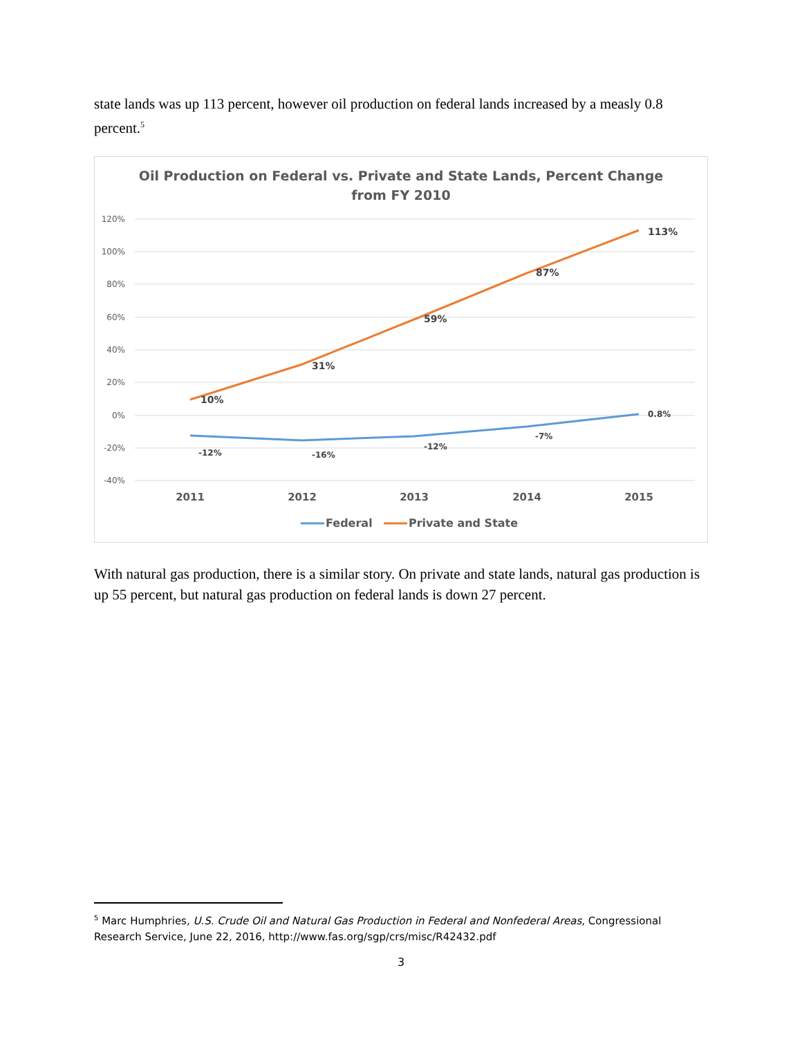state lands was up 113 percent, however oil production on federal lands increased by a measly 0.8 percent.<sup>5</sup>
Oil Production on Federal vs. Private and State Lands, Percent Change
from FY 2010
120%
100%
80%
60%
40%
20%
0%
-20%
-40%
10%
31%
59%
87%
113%
-12%
-16%
-12%
-7%
0.8%
2011
2012
2013
2014
2015
Federal
Private and State
With natural gas production, there is a similar story. On private and state lands, natural gas production is up 55 percent, but natural gas production on federal lands is down 27 percent.
<sup>5</sup> Marc Humphries, U.S. Crude Oil and Natural Gas Production in Federal and Nonfederal Areas, Congressional Research Service, June 22, 2016, http://www.fas.org/sgp/crs/misc/R42432.pdf
3